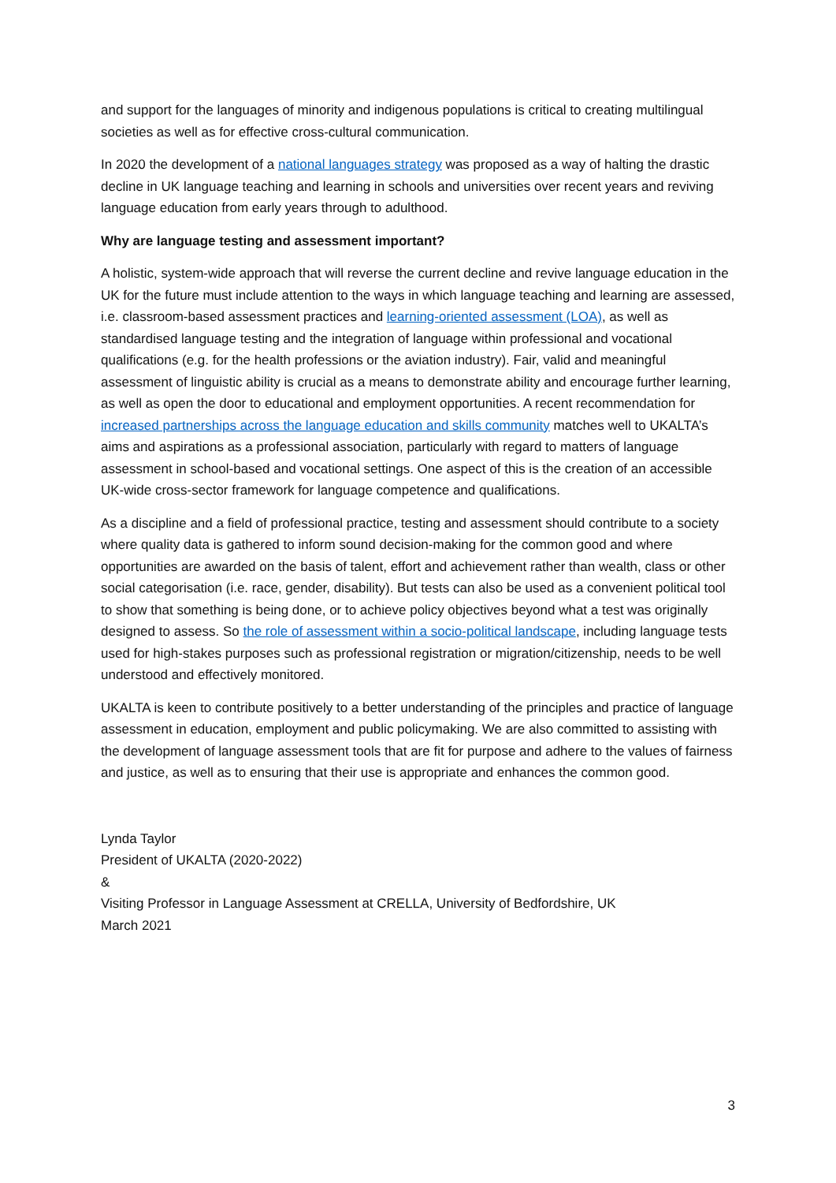and support for the languages of minority and indigenous populations is critical to creating multilingual societies as well as for effective cross-cultural communication.
In 2020 the development of a national languages strategy was proposed as a way of halting the drastic decline in UK language teaching and learning in schools and universities over recent years and reviving language education from early years through to adulthood.
Why are language testing and assessment important?
A holistic, system-wide approach that will reverse the current decline and revive language education in the UK for the future must include attention to the ways in which language teaching and learning are assessed, i.e. classroom-based assessment practices and learning-oriented assessment (LOA), as well as standardised language testing and the integration of language within professional and vocational qualifications (e.g. for the health professions or the aviation industry). Fair, valid and meaningful assessment of linguistic ability is crucial as a means to demonstrate ability and encourage further learning, as well as open the door to educational and employment opportunities. A recent recommendation for increased partnerships across the language education and skills community matches well to UKALTA’s aims and aspirations as a professional association, particularly with regard to matters of language assessment in school-based and vocational settings. One aspect of this is the creation of an accessible UK-wide cross-sector framework for language competence and qualifications.
As a discipline and a field of professional practice, testing and assessment should contribute to a society where quality data is gathered to inform sound decision-making for the common good and where opportunities are awarded on the basis of talent, effort and achievement rather than wealth, class or other social categorisation (i.e. race, gender, disability). But tests can also be used as a convenient political tool to show that something is being done, or to achieve policy objectives beyond what a test was originally designed to assess. So the role of assessment within a socio-political landscape, including language tests used for high-stakes purposes such as professional registration or migration/citizenship, needs to be well understood and effectively monitored.
UKALTA is keen to contribute positively to a better understanding of the principles and practice of language assessment in education, employment and public policymaking. We are also committed to assisting with the development of language assessment tools that are fit for purpose and adhere to the values of fairness and justice, as well as to ensuring that their use is appropriate and enhances the common good.
Lynda Taylor
President of UKALTA (2020-2022)
&
Visiting Professor in Language Assessment at CRELLA, University of Bedfordshire, UK
March 2021
3